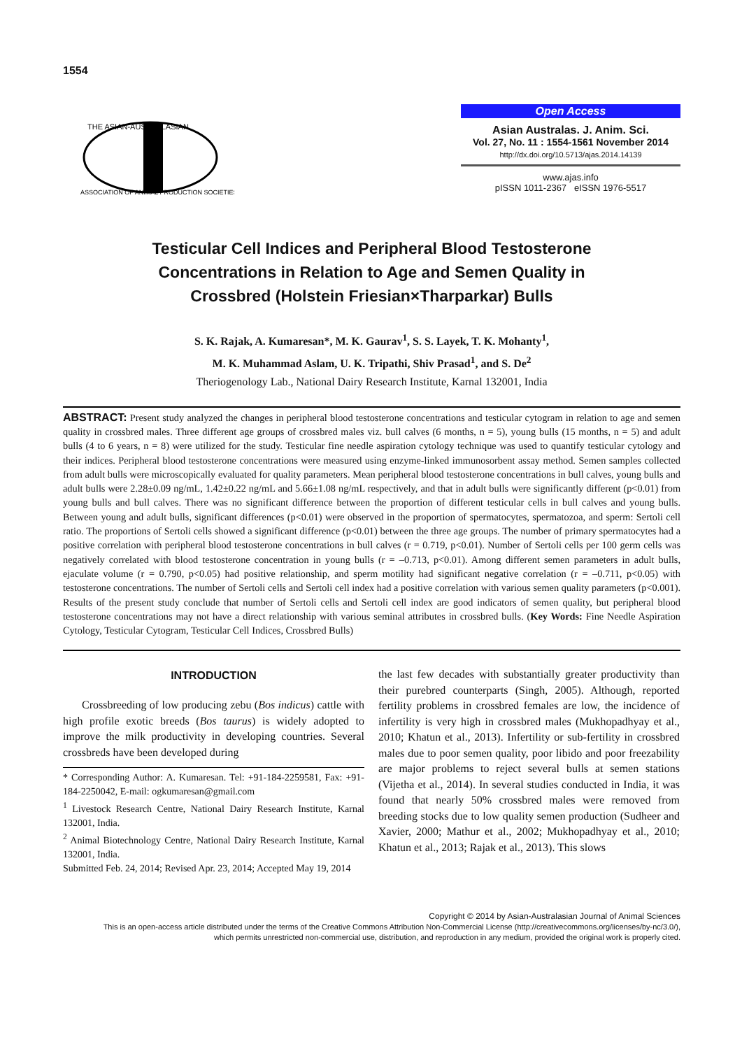1554
THE ASIAN-AUSTRALASIAN
ASSOCIATION OF ANIMAL PRODUCTION SOCIETIES
Open Access
Asian Australas. J. Anim. Sci.
Vol. 27, No. 11 : 1554-1561 November 2014
http://dx.doi.org/10.5713/ajas.2014.14139
www.ajas.info
pISSN 1011-2367 eISSN 1976-5517
Testicular Cell Indices and Peripheral Blood Testosterone
Concentrations in Relation to Age and Semen Quality in
Crossbred (Holstein Friesian×Tharparkar) Bulls
S. K. Rajak, A. Kumaresan*, M. K. Gaurav<sup>1</sup>, S. S. Layek, T. K. Mohanty<sup>1</sup>,
M. K. Muhammad Aslam, U. K. Tripathi, Shiv Prasad<sup>1</sup>, and S. De<sup>2</sup>
Theriogenology Lab., National Dairy Research Institute, Karnal 132001, India
ABSTRACT: Present study analyzed the changes in peripheral blood testosterone concentrations and testicular cytogram in relation to age and semen quality in crossbred males. Three different age groups of crossbred males viz. bull calves (6 months, n = 5), young bulls (15 months, n = 5) and adult bulls (4 to 6 years, n = 8) were utilized for the study. Testicular fine needle aspiration cytology technique was used to quantify testicular cytology and their indices. Peripheral blood testosterone concentrations were measured using enzyme-linked immunosorbent assay method. Semen samples collected from adult bulls were microscopically evaluated for quality parameters. Mean peripheral blood testosterone concentrations in bull calves, young bulls and adult bulls were 2.28±0.09 ng/mL, 1.42±0.22 ng/mL and 5.66±1.08 ng/mL respectively, and that in adult bulls were significantly different (p<0.01) from young bulls and bull calves. There was no significant difference between the proportion of different testicular cells in bull calves and young bulls. Between young and adult bulls, significant differences (p<0.01) were observed in the proportion of spermatocytes, spermatozoa, and sperm: Sertoli cell ratio. The proportions of Sertoli cells showed a significant difference (p<0.01) between the three age groups. The number of primary spermatocytes had a positive correlation with peripheral blood testosterone concentrations in bull calves (r = 0.719, p<0.01). Number of Sertoli cells per 100 germ cells was negatively correlated with blood testosterone concentration in young bulls (r = –0.713, p<0.01). Among different semen parameters in adult bulls, ejaculate volume (r = 0.790, p<0.05) had positive relationship, and sperm motility had significant negative correlation (r = –0.711, p<0.05) with testosterone concentrations. The number of Sertoli cells and Sertoli cell index had a positive correlation with various semen quality parameters (p<0.001). Results of the present study conclude that number of Sertoli cells and Sertoli cell index are good indicators of semen quality, but peripheral blood testosterone concentrations may not have a direct relationship with various seminal attributes in crossbred bulls. (Key Words: Fine Needle Aspiration Cytology, Testicular Cytogram, Testicular Cell Indices, Crossbred Bulls)
INTRODUCTION
Crossbreeding of low producing zebu (Bos indicus) cattle with high profile exotic breeds (Bos taurus) is widely adopted to improve the milk productivity in developing countries. Several crossbreds have been developed during
* Corresponding Author: A. Kumaresan. Tel: +91-184-2259581, Fax: +91-184-2250042, E-mail: ogkumaresan@gmail.com
<sup>1</sup> Livestock Research Centre, National Dairy Research Institute, Karnal 132001, India.
<sup>2</sup> Animal Biotechnology Centre, National Dairy Research Institute, Karnal 132001, India.
Submitted Feb. 24, 2014; Revised Apr. 23, 2014; Accepted May 19, 2014
the last few decades with substantially greater productivity than their purebred counterparts (Singh, 2005). Although, reported fertility problems in crossbred females are low, the incidence of infertility is very high in crossbred males (Mukhopadhyay et al., 2010; Khatun et al., 2013). Infertility or sub-fertility in crossbred males due to poor semen quality, poor libido and poor freezability are major problems to reject several bulls at semen stations (Vijetha et al., 2014). In several studies conducted in India, it was found that nearly 50% crossbred males were removed from breeding stocks due to low quality semen production (Sudheer and Xavier, 2000; Mathur et al., 2002; Mukhopadhyay et al., 2010; Khatun et al., 2013; Rajak et al., 2013). This slows
Copyright © 2014 by Asian-Australasian Journal of Animal Sciences
This is an open-access article distributed under the terms of the Creative Commons Attribution Non-Commercial License (http://creativecommons.org/licenses/by-nc/3.0/),
which permits unrestricted non-commercial use, distribution, and reproduction in any medium, provided the original work is properly cited.